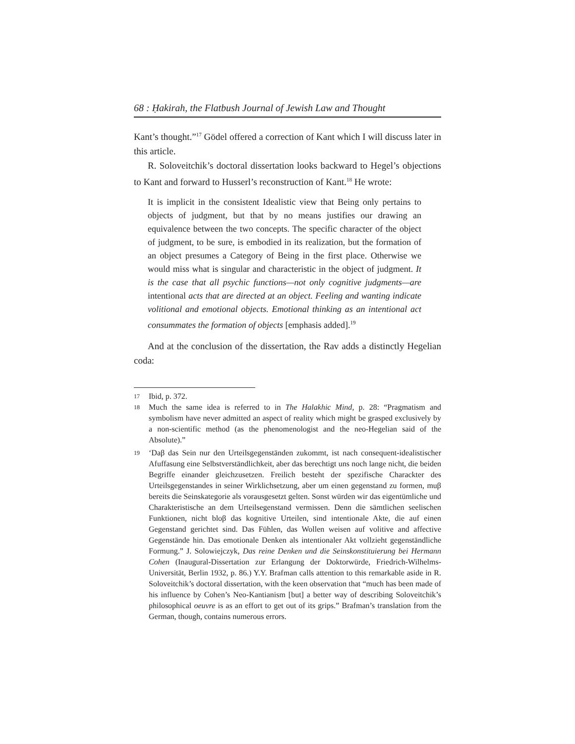68 : Ḥakirah, the Flatbush Journal of Jewish Law and Thought
Kant’s thought.”<sup>17</sup> Gödel offered a correction of Kant which I will discuss later in this article.
R. Soloveitchik’s doctoral dissertation looks backward to Hegel’s objections to Kant and forward to Husserl’s reconstruction of Kant.<sup>18</sup> He wrote:
It is implicit in the consistent Idealistic view that Being only pertains to objects of judgment, but that by no means justifies our drawing an equivalence between the two concepts. The specific character of the object of judgment, to be sure, is embodied in its realization, but the formation of an object presumes a Category of Being in the first place. Otherwise we would miss what is singular and characteristic in the object of judgment. It is the case that all psychic functions—not only cognitive judgments—are intentional acts that are directed at an object. Feeling and wanting indicate volitional and emotional objects. Emotional thinking as an intentional act consummates the formation of objects [emphasis added].<sup>19</sup>
And at the conclusion of the dissertation, the Rav adds a distinctly Hegelian coda:
17 Ibid, p. 372.
18 Much the same idea is referred to in The Halakhic Mind, p. 28: “Pragmatism and symbolism have never admitted an aspect of reality which might be grasped exclusively by a non-scientific method (as the phenomenologist and the neo-Hegelian said of the Absolute).”
19 ‘Daβ das Sein nur den Urteilsgegenständen zukommt, ist nach consequent-idealistischer Afuffasung eine Selbstverständlichkeit, aber das berechtigt uns noch lange nicht, die beiden Begriffe einander gleichzusetzen. Freilich besteht der spezifische Charackter des Urteilsgegenstandes in seiner Wirklichsetzung, aber um einen gegenstand zu formen, muβ bereits die Seinskategorie als vorausgesetzt gelten. Sonst würden wir das eigentümliche und Charakteristische an dem Urteilsegenstand vermissen. Denn die sämtlichen seelischen Funktionen, nicht bloβ das kognitive Urteilen, sind intentionale Akte, die auf einen Gegenstand gerichtet sind. Das Fühlen, das Wollen weisen auf volitive and affective Gegenstände hin. Das emotionale Denken als intentionaler Akt vollzieht gegenständliche Formung.” J. Solowiejczyk, Das reine Denken und die Seinskonstituierung bei Hermann Cohen (Inaugural-Dissertation zur Erlangung der Doktorwürde, Friedrich-Wilhelms-Universität, Berlin 1932, p. 86.) Y.Y. Brafman calls attention to this remarkable aside in R. Soloveitchik’s doctoral dissertation, with the keen observation that “much has been made of his influence by Cohen’s Neo-Kantianism [but] a better way of describing Soloveitchik’s philosophical oeuvre is as an effort to get out of its grips.” Brafman’s translation from the German, though, contains numerous errors.